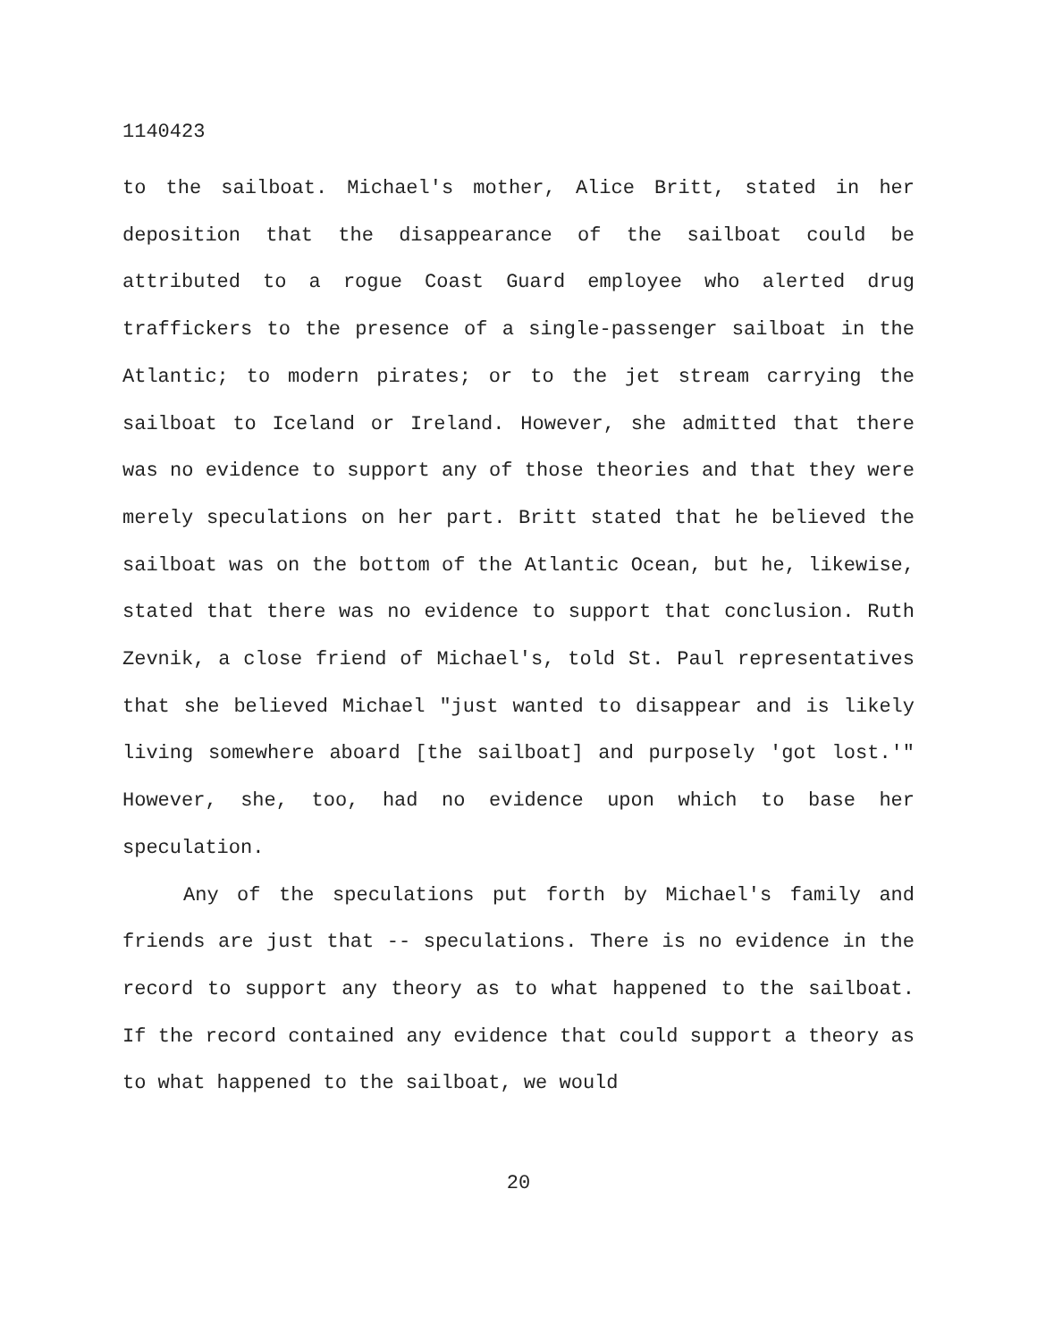1140423
to the sailboat. Michael's mother, Alice Britt, stated in her deposition that the disappearance of the sailboat could be attributed to a rogue Coast Guard employee who alerted drug traffickers to the presence of a single-passenger sailboat in the Atlantic; to modern pirates; or to the jet stream carrying the sailboat to Iceland or Ireland. However, she admitted that there was no evidence to support any of those theories and that they were merely speculations on her part. Britt stated that he believed the sailboat was on the bottom of the Atlantic Ocean, but he, likewise, stated that there was no evidence to support that conclusion. Ruth Zevnik, a close friend of Michael's, told St. Paul representatives that she believed Michael "just wanted to disappear and is likely living somewhere aboard [the sailboat] and purposely 'got lost.'" However, she, too, had no evidence upon which to base her speculation.
Any of the speculations put forth by Michael's family and friends are just that -- speculations. There is no evidence in the record to support any theory as to what happened to the sailboat. If the record contained any evidence that could support a theory as to what happened to the sailboat, we would
20